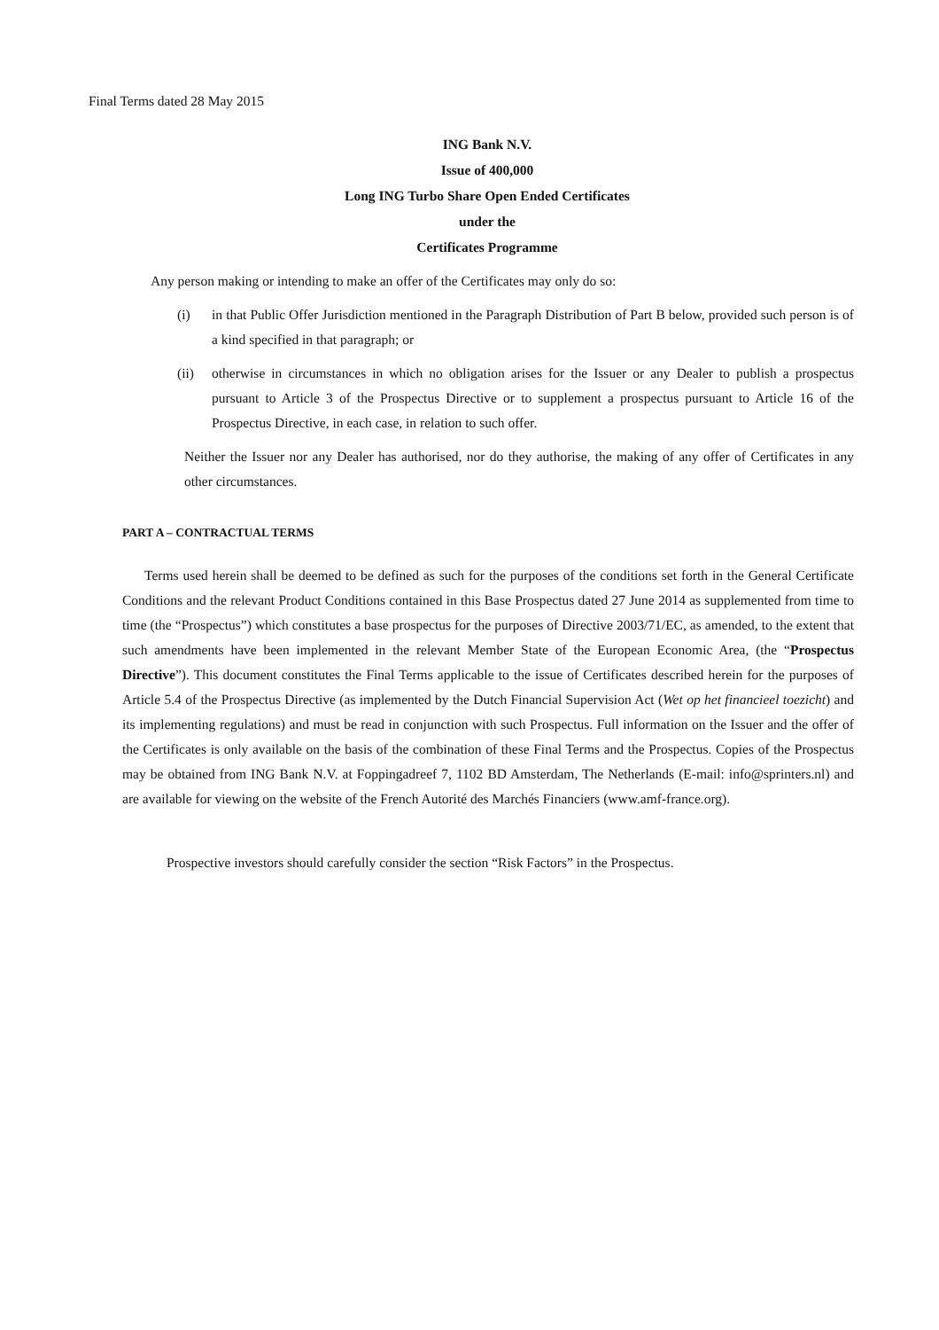Final Terms dated 28 May 2015
ING Bank N.V.
Issue of 400,000
Long ING Turbo Share Open Ended Certificates
under the
Certificates Programme
Any person making or intending to make an offer of the Certificates may only do so:
(i) in that Public Offer Jurisdiction mentioned in the Paragraph Distribution of Part B below, provided such person is of a kind specified in that paragraph; or
(ii) otherwise in circumstances in which no obligation arises for the Issuer or any Dealer to publish a prospectus pursuant to Article 3 of the Prospectus Directive or to supplement a prospectus pursuant to Article 16 of the Prospectus Directive, in each case, in relation to such offer.
Neither the Issuer nor any Dealer has authorised, nor do they authorise, the making of any offer of Certificates in any other circumstances.
PART A – CONTRACTUAL TERMS
Terms used herein shall be deemed to be defined as such for the purposes of the conditions set forth in the General Certificate Conditions and the relevant Product Conditions contained in this Base Prospectus dated 27 June 2014 as supplemented from time to time (the “Prospectus”) which constitutes a base prospectus for the purposes of Directive 2003/71/EC, as amended, to the extent that such amendments have been implemented in the relevant Member State of the European Economic Area, (the “Prospectus Directive”). This document constitutes the Final Terms applicable to the issue of Certificates described herein for the purposes of Article 5.4 of the Prospectus Directive (as implemented by the Dutch Financial Supervision Act (Wet op het financieel toezicht) and its implementing regulations) and must be read in conjunction with such Prospectus. Full information on the Issuer and the offer of the Certificates is only available on the basis of the combination of these Final Terms and the Prospectus. Copies of the Prospectus may be obtained from ING Bank N.V. at Foppingadreef 7, 1102 BD Amsterdam, The Netherlands (E-mail: info@sprinters.nl) and are available for viewing on the website of the French Autorité des Marchés Financiers (www.amf-france.org).
Prospective investors should carefully consider the section “Risk Factors” in the Prospectus.